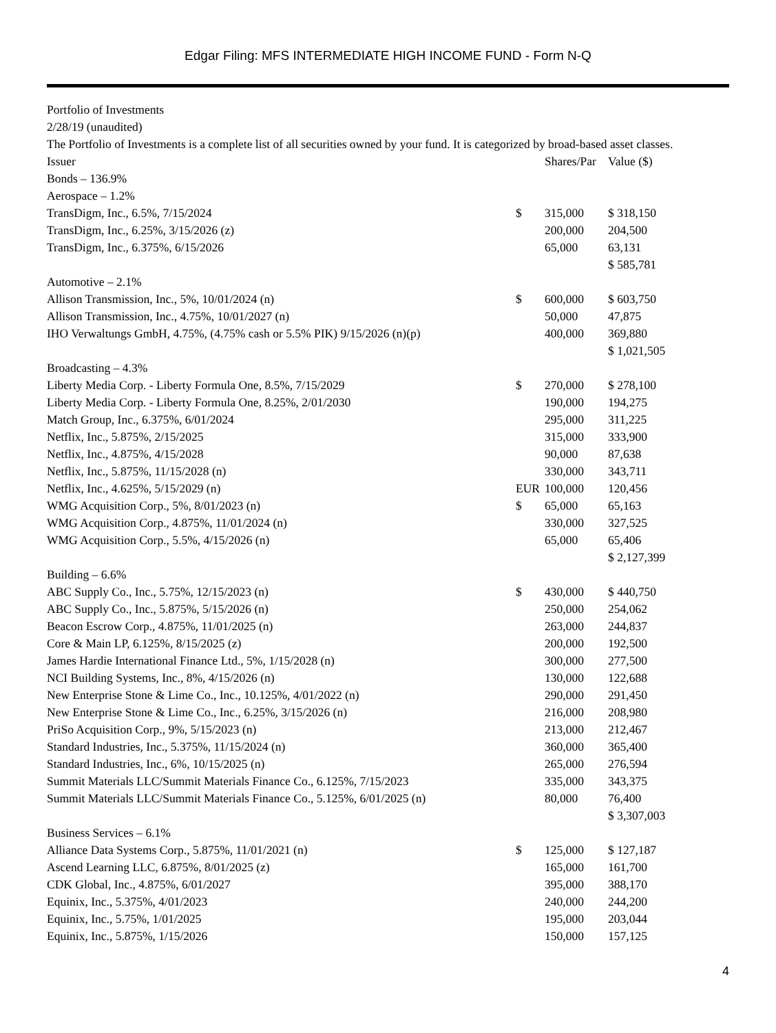Edgar Filing: MFS INTERMEDIATE HIGH INCOME FUND - Form N-Q
Portfolio of Investments
2/28/19 (unaudited)
The Portfolio of Investments is a complete list of all securities owned by your fund. It is categorized by broad-based asset classes.
| Issuer | | Shares/Par | Value ($) |
| --- | --- | --- | --- |
| Bonds – 136.9% | | | |
| Aerospace – 1.2% | | | |
| TransDigm, Inc., 6.5%, 7/15/2024 | $ | 315,000 | $ 318,150 |
| TransDigm, Inc., 6.25%, 3/15/2026 (z) | | 200,000 | 204,500 |
| TransDigm, Inc., 6.375%, 6/15/2026 | | 65,000 | 63,131 |
| | | | $ 585,781 |
| Automotive – 2.1% | | | |
| Allison Transmission, Inc., 5%, 10/01/2024 (n) | $ | 600,000 | $ 603,750 |
| Allison Transmission, Inc., 4.75%, 10/01/2027 (n) | | 50,000 | 47,875 |
| IHO Verwaltungs GmbH, 4.75%, (4.75% cash or 5.5% PIK) 9/15/2026 (n)(p) | | 400,000 | 369,880 |
| | | | $ 1,021,505 |
| Broadcasting – 4.3% | | | |
| Liberty Media Corp. - Liberty Formula One, 8.5%, 7/15/2029 | $ | 270,000 | $ 278,100 |
| Liberty Media Corp. - Liberty Formula One, 8.25%, 2/01/2030 | | 190,000 | 194,275 |
| Match Group, Inc., 6.375%, 6/01/2024 | | 295,000 | 311,225 |
| Netflix, Inc., 5.875%, 2/15/2025 | | 315,000 | 333,900 |
| Netflix, Inc., 4.875%, 4/15/2028 | | 90,000 | 87,638 |
| Netflix, Inc., 5.875%, 11/15/2028 (n) | | 330,000 | 343,711 |
| Netflix, Inc., 4.625%, 5/15/2029 (n) | EUR | 100,000 | 120,456 |
| WMG Acquisition Corp., 5%, 8/01/2023 (n) | $ | 65,000 | 65,163 |
| WMG Acquisition Corp., 4.875%, 11/01/2024 (n) | | 330,000 | 327,525 |
| WMG Acquisition Corp., 5.5%, 4/15/2026 (n) | | 65,000 | 65,406 |
| | | | $ 2,127,399 |
| Building – 6.6% | | | |
| ABC Supply Co., Inc., 5.75%, 12/15/2023 (n) | $ | 430,000 | $ 440,750 |
| ABC Supply Co., Inc., 5.875%, 5/15/2026 (n) | | 250,000 | 254,062 |
| Beacon Escrow Corp., 4.875%, 11/01/2025 (n) | | 263,000 | 244,837 |
| Core & Main LP, 6.125%, 8/15/2025 (z) | | 200,000 | 192,500 |
| James Hardie International Finance Ltd., 5%, 1/15/2028 (n) | | 300,000 | 277,500 |
| NCI Building Systems, Inc., 8%, 4/15/2026 (n) | | 130,000 | 122,688 |
| New Enterprise Stone & Lime Co., Inc., 10.125%, 4/01/2022 (n) | | 290,000 | 291,450 |
| New Enterprise Stone & Lime Co., Inc., 6.25%, 3/15/2026 (n) | | 216,000 | 208,980 |
| PriSo Acquisition Corp., 9%, 5/15/2023 (n) | | 213,000 | 212,467 |
| Standard Industries, Inc., 5.375%, 11/15/2024 (n) | | 360,000 | 365,400 |
| Standard Industries, Inc., 6%, 10/15/2025 (n) | | 265,000 | 276,594 |
| Summit Materials LLC/Summit Materials Finance Co., 6.125%, 7/15/2023 | | 335,000 | 343,375 |
| Summit Materials LLC/Summit Materials Finance Co., 5.125%, 6/01/2025 (n) | | 80,000 | 76,400 |
| | | | $ 3,307,003 |
| Business Services – 6.1% | | | |
| Alliance Data Systems Corp., 5.875%, 11/01/2021 (n) | $ | 125,000 | $ 127,187 |
| Ascend Learning LLC, 6.875%, 8/01/2025 (z) | | 165,000 | 161,700 |
| CDK Global, Inc., 4.875%, 6/01/2027 | | 395,000 | 388,170 |
| Equinix, Inc., 5.375%, 4/01/2023 | | 240,000 | 244,200 |
| Equinix, Inc., 5.75%, 1/01/2025 | | 195,000 | 203,044 |
| Equinix, Inc., 5.875%, 1/15/2026 | | 150,000 | 157,125 |
4